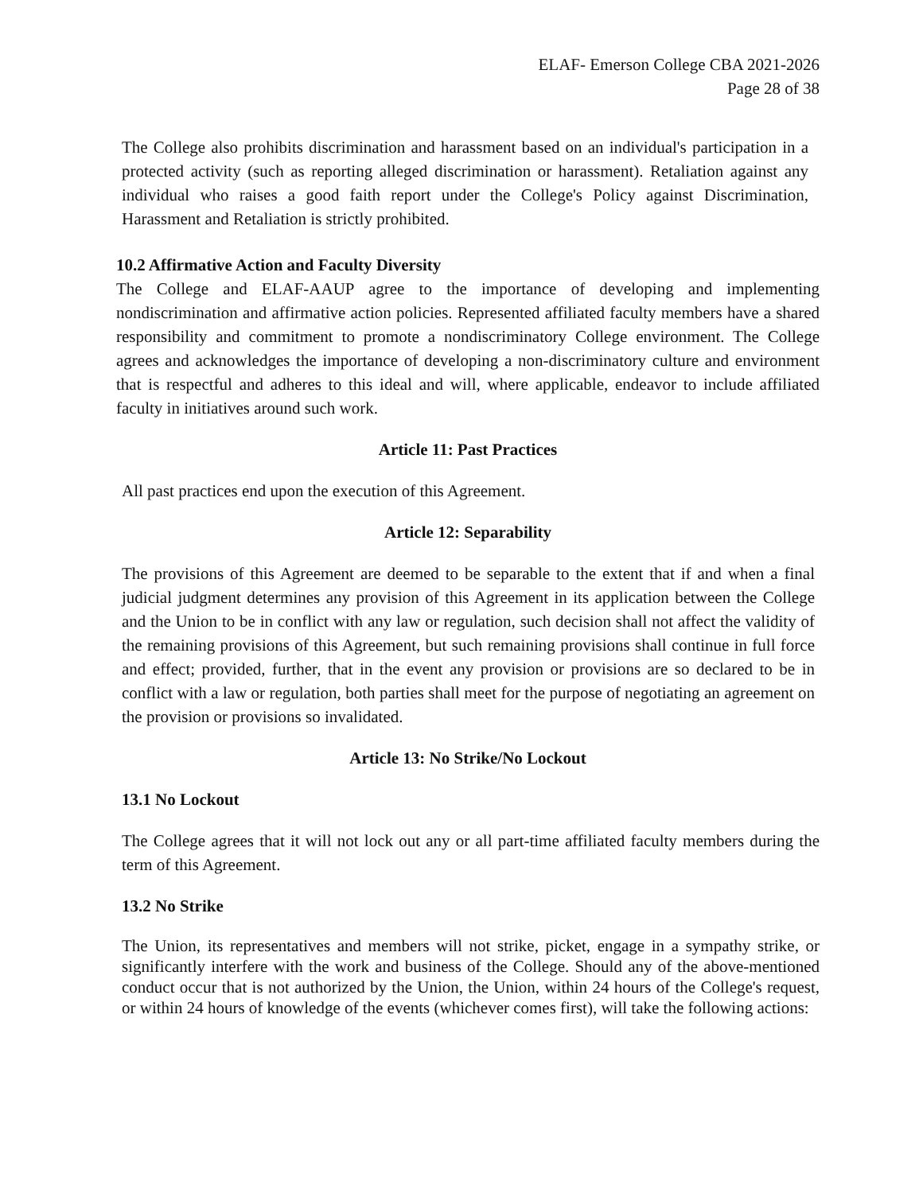ELAF- Emerson College CBA 2021-2026
Page 28 of 38
The College also prohibits discrimination and harassment based on an individual's participation in a protected activity (such as reporting alleged discrimination or harassment). Retaliation against any individual who raises a good faith report under the College's Policy against Discrimination, Harassment and Retaliation is strictly prohibited.
10.2 Affirmative Action and Faculty Diversity
The College and ELAF-AAUP agree to the importance of developing and implementing nondiscrimination and affirmative action policies. Represented affiliated faculty members have a shared responsibility and commitment to promote a nondiscriminatory College environment. The College agrees and acknowledges the importance of developing a non-discriminatory culture and environment that is respectful and adheres to this ideal and will, where applicable, endeavor to include affiliated faculty in initiatives around such work.
Article 11: Past Practices
All past practices end upon the execution of this Agreement.
Article 12: Separability
The provisions of this Agreement are deemed to be separable to the extent that if and when a final judicial judgment determines any provision of this Agreement in its application between the College and the Union to be in conflict with any law or regulation, such decision shall not affect the validity of the remaining provisions of this Agreement, but such remaining provisions shall continue in full force and effect; provided, further, that in the event any provision or provisions are so declared to be in conflict with a law or regulation, both parties shall meet for the purpose of negotiating an agreement on the provision or provisions so invalidated.
Article 13: No Strike/No Lockout
13.1 No Lockout
The College agrees that it will not lock out any or all part-time affiliated faculty members during the term of this Agreement.
13.2 No Strike
The Union, its representatives and members will not strike, picket, engage in a sympathy strike, or significantly interfere with the work and business of the College. Should any of the above-mentioned conduct occur that is not authorized by the Union, the Union, within 24 hours of the College's request, or within 24 hours of knowledge of the events (whichever comes first), will take the following actions: